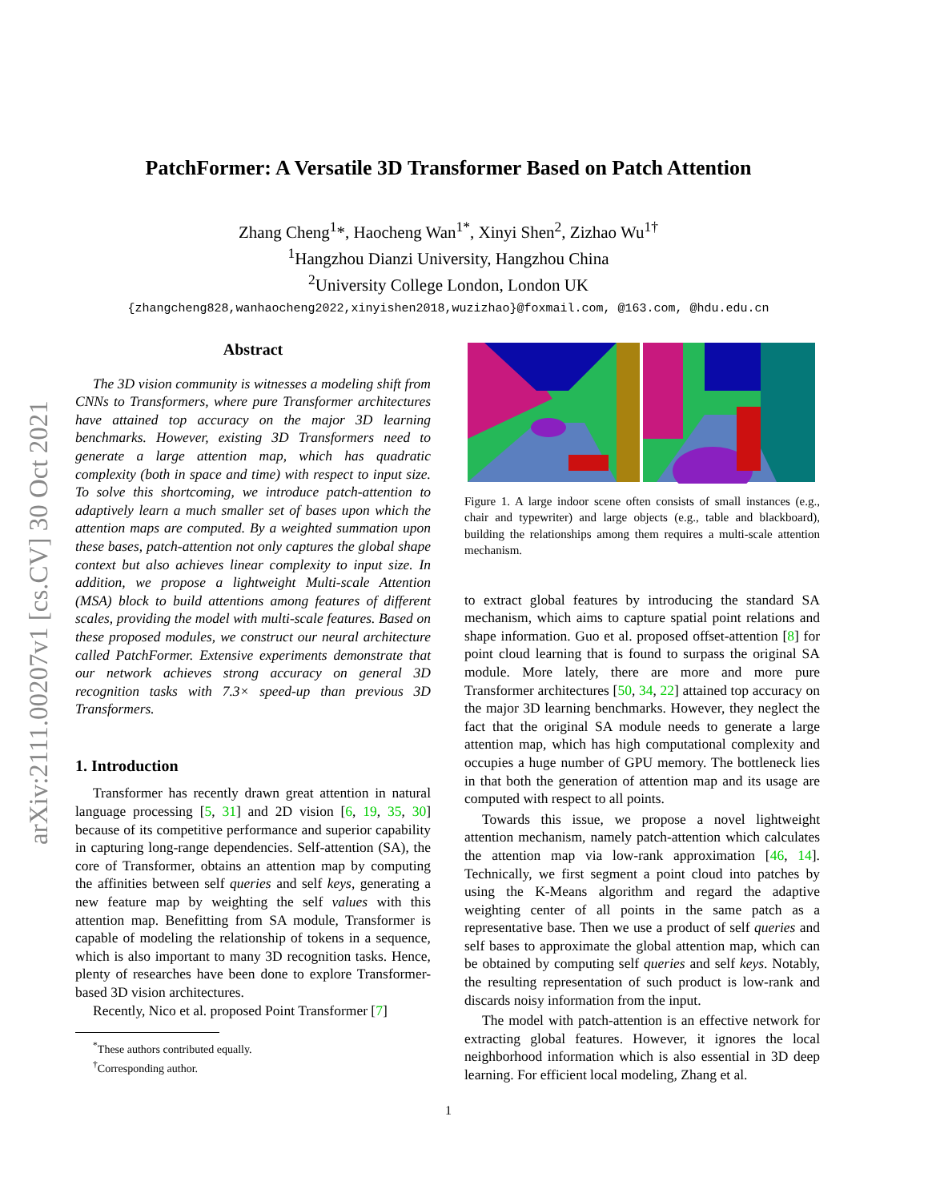arXiv:2111.00207v1 [cs.CV] 30 Oct 2021
PatchFormer: A Versatile 3D Transformer Based on Patch Attention
Zhang Cheng<sup>1</sup>*, Haocheng Wan<sup>1*</sup>, Xinyi Shen<sup>2</sup>, Zizhao Wu<sup>1†</sup>
<sup>1</sup> Hangzhou Dianzi University, Hangzhou China
<sup>2</sup> University College London, London UK
{zhangcheng828,wanhaocheng2022,xinyishen2018,wuzizhao}@foxmail.com, @163.com, @hdu.edu.cn
Abstract
The 3D vision community is witnesses a modeling shift from CNNs to Transformers, where pure Transformer architectures have attained top accuracy on the major 3D learning benchmarks. However, existing 3D Transformers need to generate a large attention map, which has quadratic complexity (both in space and time) with respect to input size. To solve this shortcoming, we introduce patch-attention to adaptively learn a much smaller set of bases upon which the attention maps are computed. By a weighted summation upon these bases, patch-attention not only captures the global shape context but also achieves linear complexity to input size. In addition, we propose a lightweight Multi-scale Attention (MSA) block to build attentions among features of different scales, providing the model with multi-scale features. Based on these proposed modules, we construct our neural architecture called PatchFormer. Extensive experiments demonstrate that our network achieves strong accuracy on general 3D recognition tasks with 7.3× speed-up than previous 3D Transformers.
1. Introduction
Transformer has recently drawn great attention in natural language processing [5, 31] and 2D vision [6, 19, 35, 30] because of its competitive performance and superior capability in capturing long-range dependencies. Self-attention (SA), the core of Transformer, obtains an attention map by computing the affinities between self queries and self keys, generating a new feature map by weighting the self values with this attention map. Benefitting from SA module, Transformer is capable of modeling the relationship of tokens in a sequence, which is also important to many 3D recognition tasks. Hence, plenty of researches have been done to explore Transformer-based 3D vision architectures.
Recently, Nico et al. proposed Point Transformer [7]
<sup>*</sup> These authors contributed equally.
<sup>†</sup> Corresponding author.
Figure 1. A large indoor scene often consists of small instances (e.g., chair and typewriter) and large objects (e.g., table and blackboard), building the relationships among them requires a multi-scale attention mechanism.
to extract global features by introducing the standard SA mechanism, which aims to capture spatial point relations and shape information. Guo et al. proposed offset-attention [8] for point cloud learning that is found to surpass the original SA module. More lately, there are more and more pure Transformer architectures [50, 34, 22] attained top accuracy on the major 3D learning benchmarks. However, they neglect the fact that the original SA module needs to generate a large attention map, which has high computational complexity and occupies a huge number of GPU memory. The bottleneck lies in that both the generation of attention map and its usage are computed with respect to all points.
Towards this issue, we propose a novel lightweight attention mechanism, namely patch-attention which calculates the attention map via low-rank approximation [46, 14]. Technically, we first segment a point cloud into patches by using the K-Means algorithm and regard the adaptive weighting center of all points in the same patch as a representative base. Then we use a product of self queries and self bases to approximate the global attention map, which can be obtained by computing self queries and self keys. Notably, the resulting representation of such product is low-rank and discards noisy information from the input.
The model with patch-attention is an effective network for extracting global features. However, it ignores the local neighborhood information which is also essential in 3D deep learning. For efficient local modeling, Zhang et al.
1